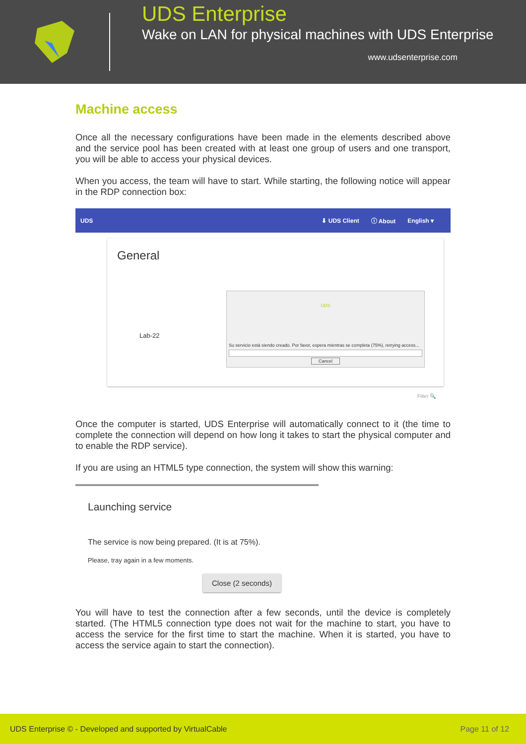UDS Enterprise
Wake on LAN for physical machines with UDS Enterprise
www.udsenterprise.com
Machine access
Once all the necessary configurations have been made in the elements described above and the service pool has been created with at least one group of users and one transport, you will be able to access your physical devices.
When you access, the team will have to start. While starting, the following notice will appear in the RDP connection box:
UDS ⬇ UDS Client ⓘ About English ▾
General
Lab-22
UDS
Su servicio está siendo creado. Por favor, espera mientras se completa (75%), retrying access...
Cancel
Filter 🔍
Once the computer is started, UDS Enterprise will automatically connect to it (the time to complete the connection will depend on how long it takes to start the physical computer and to enable the RDP service).
If you are using an HTML5 type connection, the system will show this warning:
Launching service
The service is now being prepared. (It is at 75%).
Please, tray again in a few moments.
Close (2 seconds)
You will have to test the connection after a few seconds, until the device is completely started. (The HTML5 connection type does not wait for the machine to start, you have to access the service for the first time to start the machine. When it is started, you have to access the service again to start the connection).
UDS Enterprise © - Developed and supported by VirtualCable Page 11 of 12